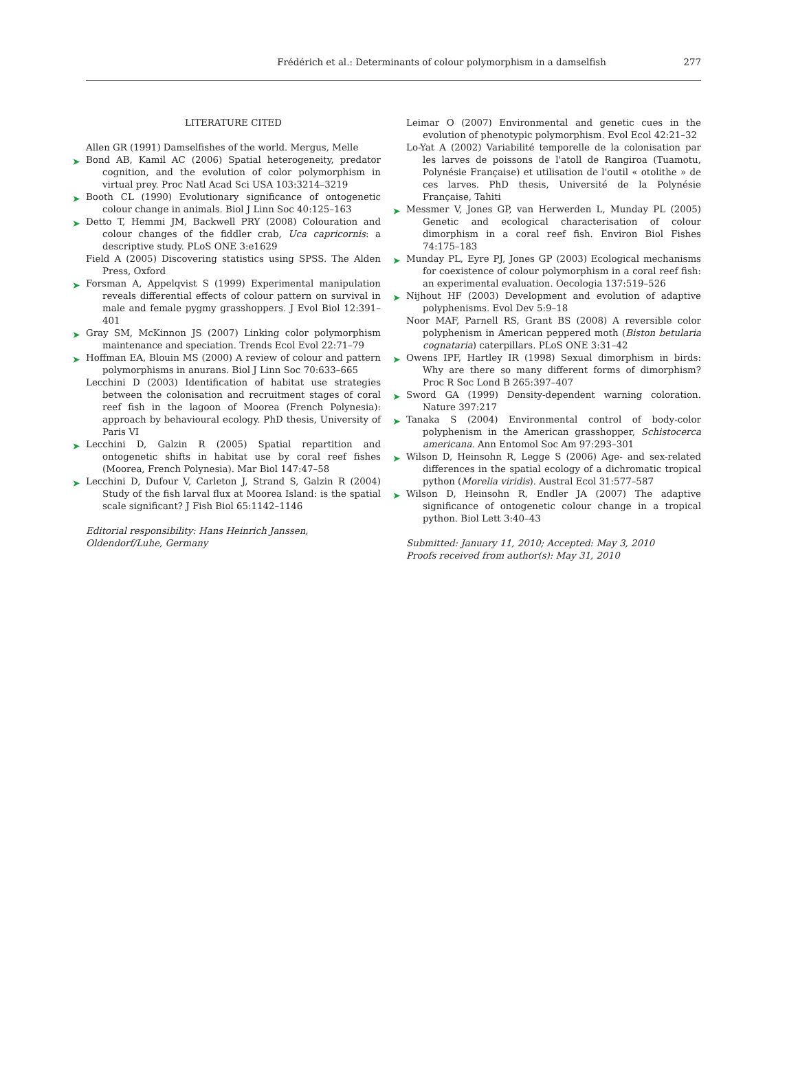Frédérich et al.: Determinants of colour polymorphism in a damselfish
277
LITERATURE CITED
Allen GR (1991) Damselfishes of the world. Mergus, Melle
➤ Bond AB, Kamil AC (2006) Spatial heterogeneity, predator cognition, and the evolution of color polymorphism in virtual prey. Proc Natl Acad Sci USA 103:3214–3219
➤ Booth CL (1990) Evolutionary significance of ontogenetic colour change in animals. Biol J Linn Soc 40:125–163
➤ Detto T, Hemmi JM, Backwell PRY (2008) Colouration and colour changes of the fiddler crab, Uca capricornis: a descriptive study. PLoS ONE 3:e1629
Field A (2005) Discovering statistics using SPSS. The Alden Press, Oxford
➤ Forsman A, Appelqvist S (1999) Experimental manipulation reveals differential effects of colour pattern on survival in male and female pygmy grasshoppers. J Evol Biol 12:391–401
➤ Gray SM, McKinnon JS (2007) Linking color polymorphism maintenance and speciation. Trends Ecol Evol 22:71–79
➤ Hoffman EA, Blouin MS (2000) A review of colour and pattern polymorphisms in anurans. Biol J Linn Soc 70:633–665
Lecchini D (2003) Identification of habitat use strategies between the colonisation and recruitment stages of coral reef fish in the lagoon of Moorea (French Polynesia): approach by behavioural ecology. PhD thesis, University of Paris VI
➤ Lecchini D, Galzin R (2005) Spatial repartition and ontogenetic shifts in habitat use by coral reef fishes (Moorea, French Polynesia). Mar Biol 147:47–58
➤ Lecchini D, Dufour V, Carleton J, Strand S, Galzin R (2004) Study of the fish larval flux at Moorea Island: is the spatial scale significant? J Fish Biol 65:1142–1146
Editorial responsibility: Hans Heinrich Janssen,
Oldendorf/Luhe, Germany
Leimar O (2007) Environmental and genetic cues in the evolution of phenotypic polymorphism. Evol Ecol 42:21–32
Lo-Yat A (2002) Variabilité temporelle de la colonisation par les larves de poissons de l'atoll de Rangiroa (Tuamotu, Polynésie Française) et utilisation de l'outil « otolithe » de ces larves. PhD thesis, Université de la Polynésie Française, Tahiti
➤ Messmer V, Jones GP, van Herwerden L, Munday PL (2005) Genetic and ecological characterisation of colour dimorphism in a coral reef fish. Environ Biol Fishes 74:175–183
➤ Munday PL, Eyre PJ, Jones GP (2003) Ecological mechanisms for coexistence of colour polymorphism in a coral reef fish: an experimental evaluation. Oecologia 137:519–526
➤ Nijhout HF (2003) Development and evolution of adaptive polyphenisms. Evol Dev 5:9–18
Noor MAF, Parnell RS, Grant BS (2008) A reversible color polyphenism in American peppered moth (Biston betularia cognataria) caterpillars. PLoS ONE 3:31–42
➤ Owens IPF, Hartley IR (1998) Sexual dimorphism in birds: Why are there so many different forms of dimorphism? Proc R Soc Lond B 265:397–407
➤ Sword GA (1999) Density-dependent warning coloration. Nature 397:217
➤ Tanaka S (2004) Environmental control of body-color polyphenism in the American grasshopper, Schistocerca americana. Ann Entomol Soc Am 97:293–301
➤ Wilson D, Heinsohn R, Legge S (2006) Age- and sex-related differences in the spatial ecology of a dichromatic tropical python (Morelia viridis). Austral Ecol 31:577–587
➤ Wilson D, Heinsohn R, Endler JA (2007) The adaptive significance of ontogenetic colour change in a tropical python. Biol Lett 3:40–43
Submitted: January 11, 2010; Accepted: May 3, 2010
Proofs received from author(s): May 31, 2010